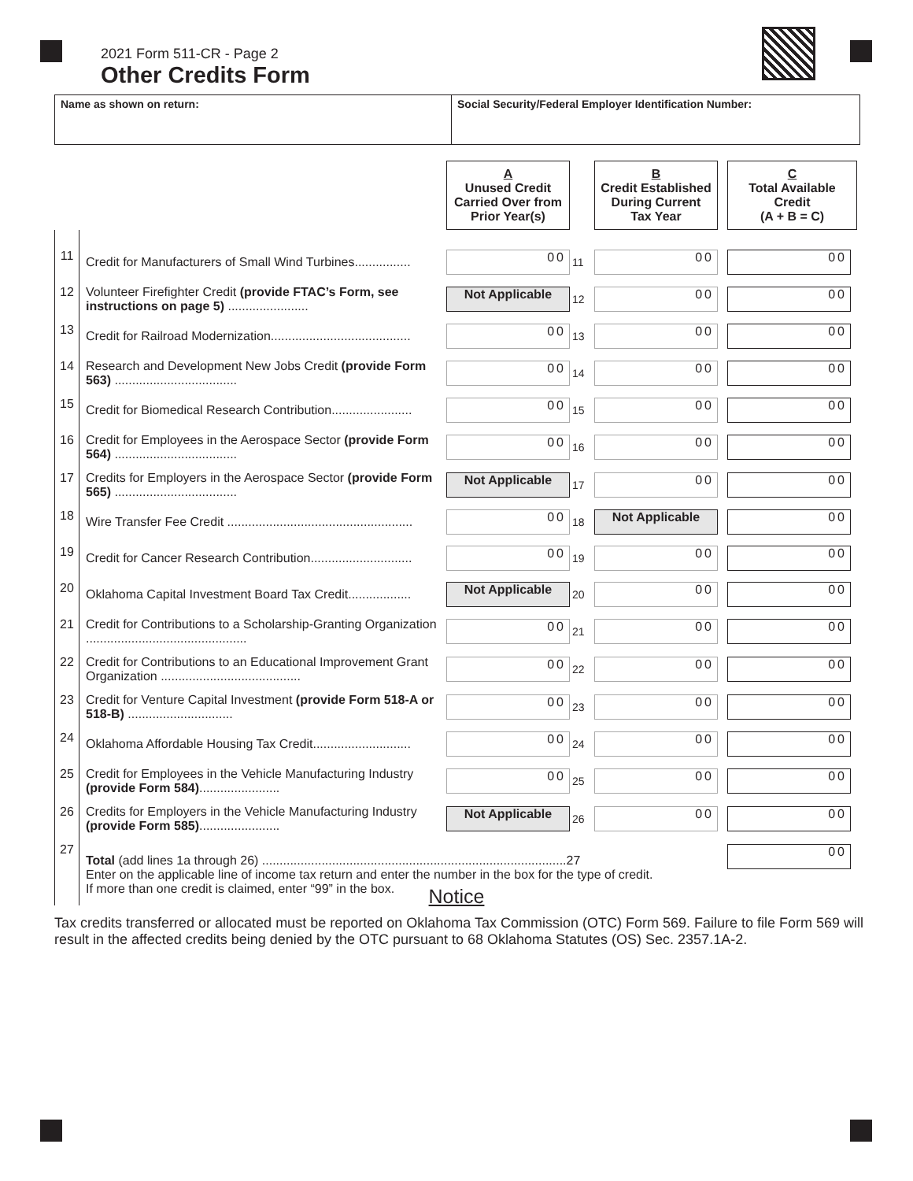2021 Form 511-CR - Page 2
Other Credits Form
Name as shown on return: Social Security/Federal Employer Identification Number:
| | | A Unused Credit Carried Over from Prior Year(s) | | B Credit Established During Current Tax Year | | C Total Available Credit (A + B = C) |
| 11 | Credit for Manufacturers of Small Wind Turbines................ | 00 | 11 | 00 | | 00 |
| 12 | Volunteer Firefighter Credit (provide FTAC’s Form, see instructions on page 5) ....................... | Not Applicable | 12 | 00 | | 00 |
| 13 | Credit for Railroad Modernization........................................ | 00 | 13 | 00 | | 00 |
| 14 | Research and Development New Jobs Credit (provide Form 563) ................................... | 00 | 14 | 00 | | 00 |
| 15 | Credit for Biomedical Research Contribution....................... | 00 | 15 | 00 | | 00 |
| 16 | Credit for Employees in the Aerospace Sector (provide Form 564) ................................... | 00 | 16 | 00 | | 00 |
| 17 | Credits for Employers in the Aerospace Sector (provide Form 565) ................................... | Not Applicable | 17 | 00 | | 00 |
| 18 | Wire Transfer Fee Credit ..................................................... | 00 | 18 | Not Applicable | | 00 |
| 19 | Credit for Cancer Research Contribution............................. | 00 | 19 | 00 | | 00 |
| 20 | Oklahoma Capital Investment Board Tax Credit.................. | Not Applicable | 20 | 00 | | 00 |
| 21 | Credit for Contributions to a Scholarship-Granting Organization .............................................. | 00 | 21 | 00 | | 00 |
| 22 | Credit for Contributions to an Educational Improvement Grant Organization ........................................ | 00 | 22 | 00 | | 00 |
| 23 | Credit for Venture Capital Investment (provide Form 518-A or 518-B) .............................. | 00 | 23 | 00 | | 00 |
| 24 | Oklahoma Affordable Housing Tax Credit............................ | 00 | 24 | 00 | | 00 |
| 25 | Credit for Employees in the Vehicle Manufacturing Industry (provide Form 584) ....................... | 00 | 25 | 00 | | 00 |
| 26 | Credits for Employers in the Vehicle Manufacturing Industry (provide Form 585) ....................... | Not Applicable | 26 | 00 | | 00 |
| 27 | Total (add lines 1a through 26) .......................................................................................27 Enter on the applicable line of income tax return and enter the number in the box for the type of credit. If more than one credit is claimed, enter “99” in the box. | | | | | 00 |
Notice
Tax credits transferred or allocated must be reported on Oklahoma Tax Commission (OTC) Form 569. Failure to file Form 569 will result in the affected credits being denied by the OTC pursuant to 68 Oklahoma Statutes (OS) Sec. 2357.1A-2.